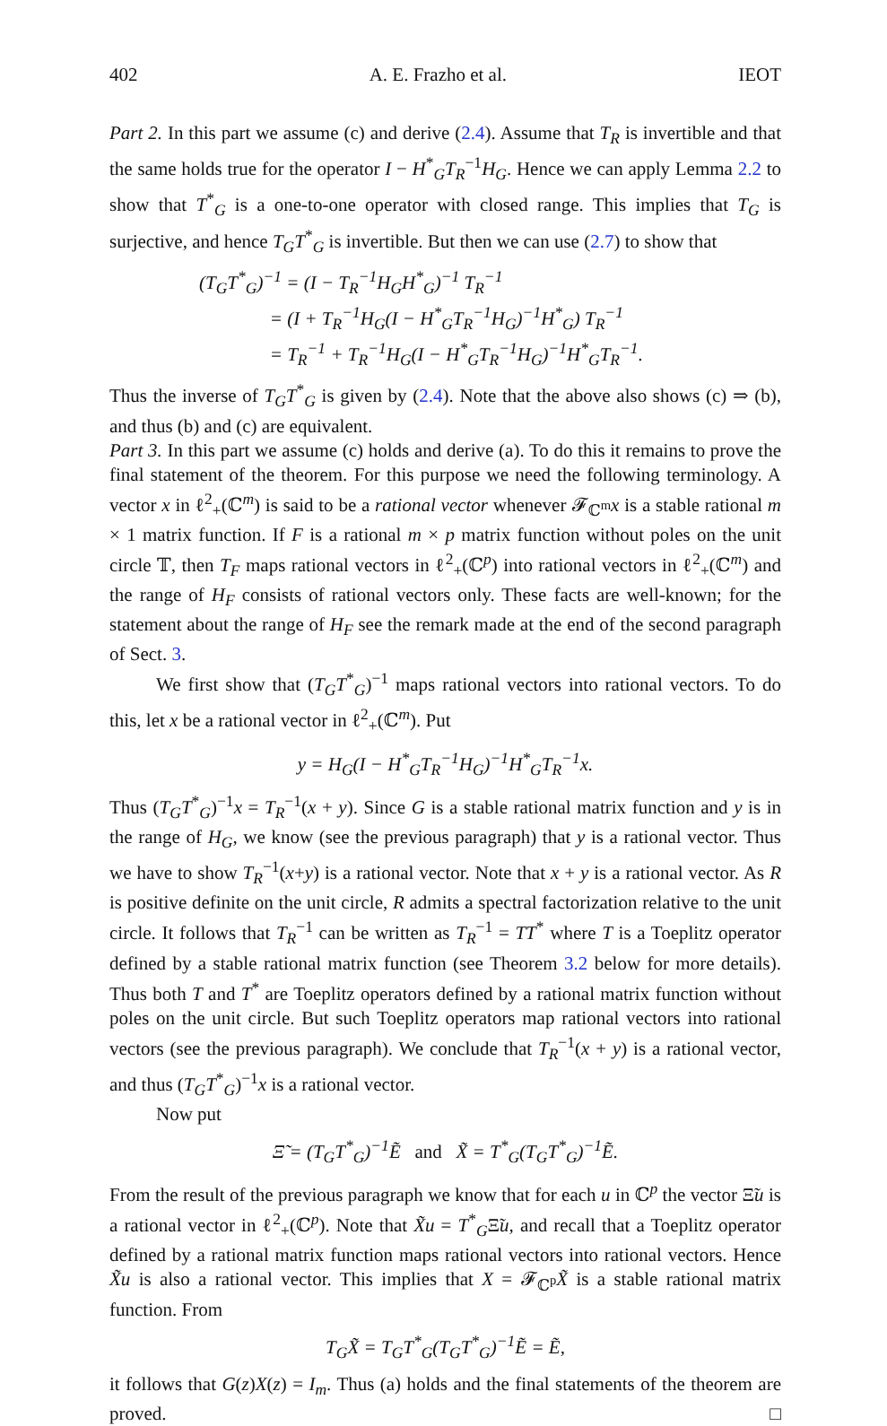402 A. E. Frazho et al. IEOT
Part 2. In this part we assume (c) and derive (2.4). Assume that T<sub>R</sub> is invertible and that the same holds true for the operator I − H<sup>*</sup><sub>G</sub>T<sub>R</sub><sup>−1</sup>H<sub>G</sub>. Hence we can apply Lemma 2.2 to show that T<sup>*</sup><sub>G</sub> is a one-to-one operator with closed range. This implies that T<sub>G</sub> is surjective, and hence T<sub>G</sub>T<sup>*</sup><sub>G</sub> is invertible. But then we can use (2.7) to show that
(T<sub>G</sub>T<sup>*</sup><sub>G</sub>)<sup>−1</sup> = (I − T<sub>R</sub><sup>−1</sup>H<sub>G</sub>H<sup>*</sup><sub>G</sub>)<sup>−1</sup> T<sub>R</sub><sup>−1</sup>
= (I + T<sub>R</sub><sup>−1</sup>H<sub>G</sub>(I − H<sup>*</sup><sub>G</sub>T<sub>R</sub><sup>−1</sup>H<sub>G</sub>)<sup>−1</sup>H<sup>*</sup><sub>G</sub>) T<sub>R</sub><sup>−1</sup>
= T<sub>R</sub><sup>−1</sup> + T<sub>R</sub><sup>−1</sup>H<sub>G</sub>(I − H<sup>*</sup><sub>G</sub>T<sub>R</sub><sup>−1</sup>H<sub>G</sub>)<sup>−1</sup>H<sup>*</sup><sub>G</sub>T<sub>R</sub><sup>−1</sup>.
Thus the inverse of T<sub>G</sub>T<sup>*</sup><sub>G</sub> is given by (2.4). Note that the above also shows (c) ⇒ (b), and thus (b) and (c) are equivalent.
Part 3. In this part we assume (c) holds and derive (a). To do this it remains to prove the final statement of the theorem. For this purpose we need the following terminology. A vector x in ℓ<sup>2</sup><sub>+</sub>(ℂ<sup>m</sup>) is said to be a rational vector whenever 𝓕<sub>ℂ<sup>m</sup></sub>x is a stable rational m × 1 matrix function. If F is a rational m × p matrix function without poles on the unit circle 𝕋, then T<sub>F</sub> maps rational vectors in ℓ<sup>2</sup><sub>+</sub>(ℂ<sup>p</sup>) into rational vectors in ℓ<sup>2</sup><sub>+</sub>(ℂ<sup>m</sup>) and the range of H<sub>F</sub> consists of rational vectors only. These facts are well-known; for the statement about the range of H<sub>F</sub> see the remark made at the end of the second paragraph of Sect. 3.
We first show that (T<sub>G</sub>T<sup>*</sup><sub>G</sub>)<sup>−1</sup> maps rational vectors into rational vectors. To do this, let x be a rational vector in ℓ<sup>2</sup><sub>+</sub>(ℂ<sup>m</sup>). Put
y = H<sub>G</sub>(I − H<sup>*</sup><sub>G</sub>T<sub>R</sub><sup>−1</sup>H<sub>G</sub>)<sup>−1</sup>H<sup>*</sup><sub>G</sub>T<sub>R</sub><sup>−1</sup>x.
Thus (T<sub>G</sub>T<sup>*</sup><sub>G</sub>)<sup>−1</sup>x = T<sub>R</sub><sup>−1</sup>(x + y). Since G is a stable rational matrix function and y is in the range of H<sub>G</sub>, we know (see the previous paragraph) that y is a rational vector. Thus we have to show T<sub>R</sub><sup>−1</sup>(x+y) is a rational vector. Note that x + y is a rational vector. As R is positive definite on the unit circle, R admits a spectral factorization relative to the unit circle. It follows that T<sub>R</sub><sup>−1</sup> can be written as T<sub>R</sub><sup>−1</sup> = TT<sup>*</sup> where T is a Toeplitz operator defined by a stable rational matrix function (see Theorem 3.2 below for more details). Thus both T and T<sup>*</sup> are Toeplitz operators defined by a rational matrix function without poles on the unit circle. But such Toeplitz operators map rational vectors into rational vectors (see the previous paragraph). We conclude that T<sub>R</sub><sup>−1</sup>(x + y) is a rational vector, and thus (T<sub>G</sub>T<sup>*</sup><sub>G</sub>)<sup>−1</sup>x is a rational vector.
Now put
Ξ̃ = (T<sub>G</sub>T<sup>*</sup><sub>G</sub>)<sup>−1</sup>Ẽ and X̃ = T<sup>*</sup><sub>G</sub>(T<sub>G</sub>T<sup>*</sup><sub>G</sub>)<sup>−1</sup>Ẽ.
From the result of the previous paragraph we know that for each u in ℂ<sup>p</sup> the vector Ξ̃u is a rational vector in ℓ<sup>2</sup><sub>+</sub>(ℂ<sup>p</sup>). Note that X̃u = T<sup>*</sup><sub>G</sub>Ξ̃u, and recall that a Toeplitz operator defined by a rational matrix function maps rational vectors into rational vectors. Hence X̃u is also a rational vector. This implies that X = 𝓕<sub>ℂ<sup>p</sup></sub>X̃ is a stable rational matrix function. From
T<sub>G</sub>X̃ = T<sub>G</sub>T<sup>*</sup><sub>G</sub>(T<sub>G</sub>T<sup>*</sup><sub>G</sub>)<sup>−1</sup>Ẽ = Ẽ,
it follows that G(z)X(z) = I<sub>m</sub>. Thus (a) holds and the final statements of the theorem are proved. □